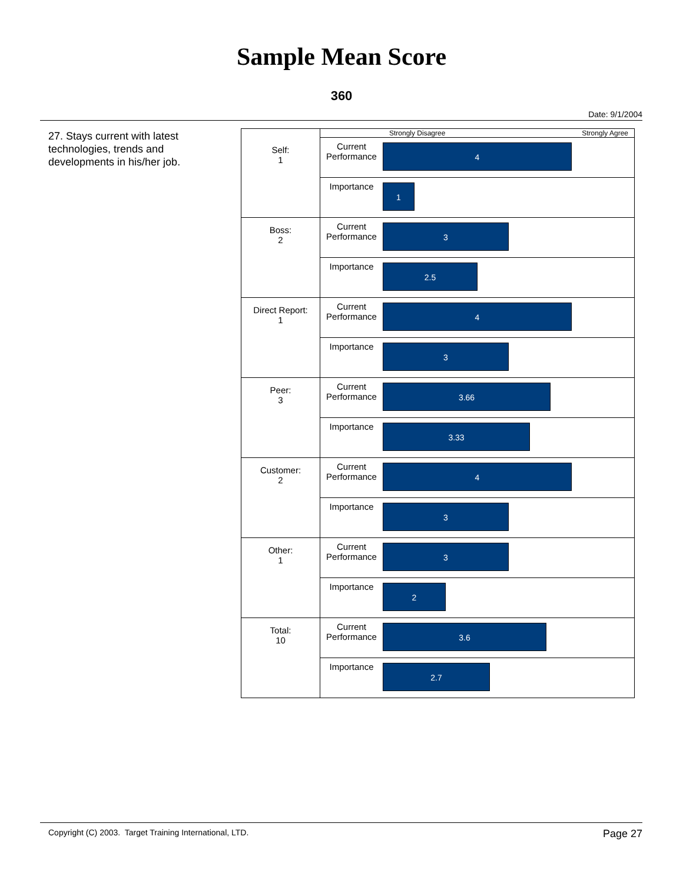Sample Mean Score
360
Date: 9/1/2004
27. Stays current with latest technologies, trends and developments in his/her job.
| | Strongly Disagree Strongly Agree | |
| Self: 1 | Current Performance | 4 |
| | Importance | 1 |
| Boss: 2 | Current Performance | 3 |
| | Importance | 2.5 |
| Direct Report: 1 | Current Performance | 4 |
| | Importance | 3 |
| Peer: 3 | Current Performance | 3.66 |
| | Importance | 3.33 |
| Customer: 2 | Current Performance | 4 |
| | Importance | 3 |
| Other: 1 | Current Performance | 3 |
| | Importance | 2 |
| Total: 10 | Current Performance | 3.6 |
| | Importance | 2.7 |
Copyright (C) 2003. Target Training International, LTD. Page 27